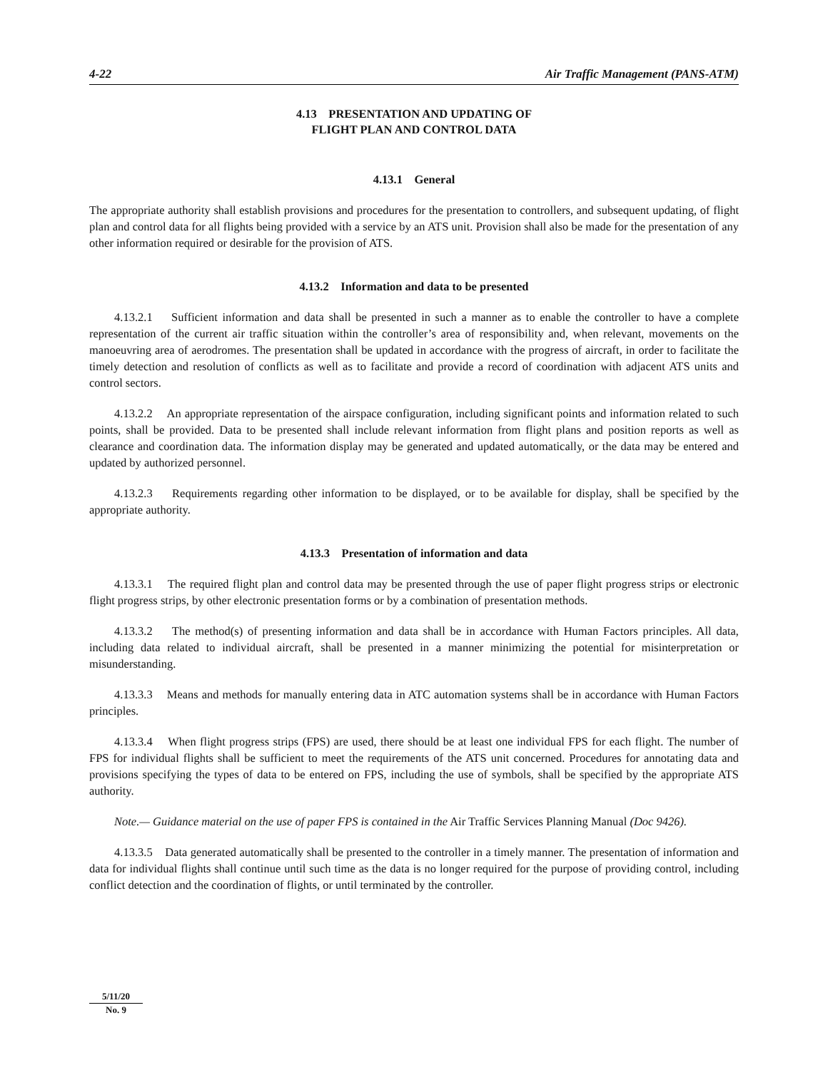4-22 Air Traffic Management (PANS-ATM)
4.13 PRESENTATION AND UPDATING OF
FLIGHT PLAN AND CONTROL DATA
4.13.1 General
The appropriate authority shall establish provisions and procedures for the presentation to controllers, and subsequent updating, of flight plan and control data for all flights being provided with a service by an ATS unit. Provision shall also be made for the presentation of any other information required or desirable for the provision of ATS.
4.13.2 Information and data to be presented
4.13.2.1 Sufficient information and data shall be presented in such a manner as to enable the controller to have a complete representation of the current air traffic situation within the controller’s area of responsibility and, when relevant, movements on the manoeuvring area of aerodromes. The presentation shall be updated in accordance with the progress of aircraft, in order to facilitate the timely detection and resolution of conflicts as well as to facilitate and provide a record of coordination with adjacent ATS units and control sectors.
4.13.2.2 An appropriate representation of the airspace configuration, including significant points and information related to such points, shall be provided. Data to be presented shall include relevant information from flight plans and position reports as well as clearance and coordination data. The information display may be generated and updated automatically, or the data may be entered and updated by authorized personnel.
4.13.2.3 Requirements regarding other information to be displayed, or to be available for display, shall be specified by the appropriate authority.
4.13.3 Presentation of information and data
4.13.3.1 The required flight plan and control data may be presented through the use of paper flight progress strips or electronic flight progress strips, by other electronic presentation forms or by a combination of presentation methods.
4.13.3.2 The method(s) of presenting information and data shall be in accordance with Human Factors principles. All data, including data related to individual aircraft, shall be presented in a manner minimizing the potential for misinterpretation or misunderstanding.
4.13.3.3 Means and methods for manually entering data in ATC automation systems shall be in accordance with Human Factors principles.
4.13.3.4 When flight progress strips (FPS) are used, there should be at least one individual FPS for each flight. The number of FPS for individual flights shall be sufficient to meet the requirements of the ATS unit concerned. Procedures for annotating data and provisions specifying the types of data to be entered on FPS, including the use of symbols, shall be specified by the appropriate ATS authority.
Note.— Guidance material on the use of paper FPS is contained in the Air Traffic Services Planning Manual (Doc 9426).
4.13.3.5 Data generated automatically shall be presented to the controller in a timely manner. The presentation of information and data for individual flights shall continue until such time as the data is no longer required for the purpose of providing control, including conflict detection and the coordination of flights, or until terminated by the controller.
5/11/20
No. 9